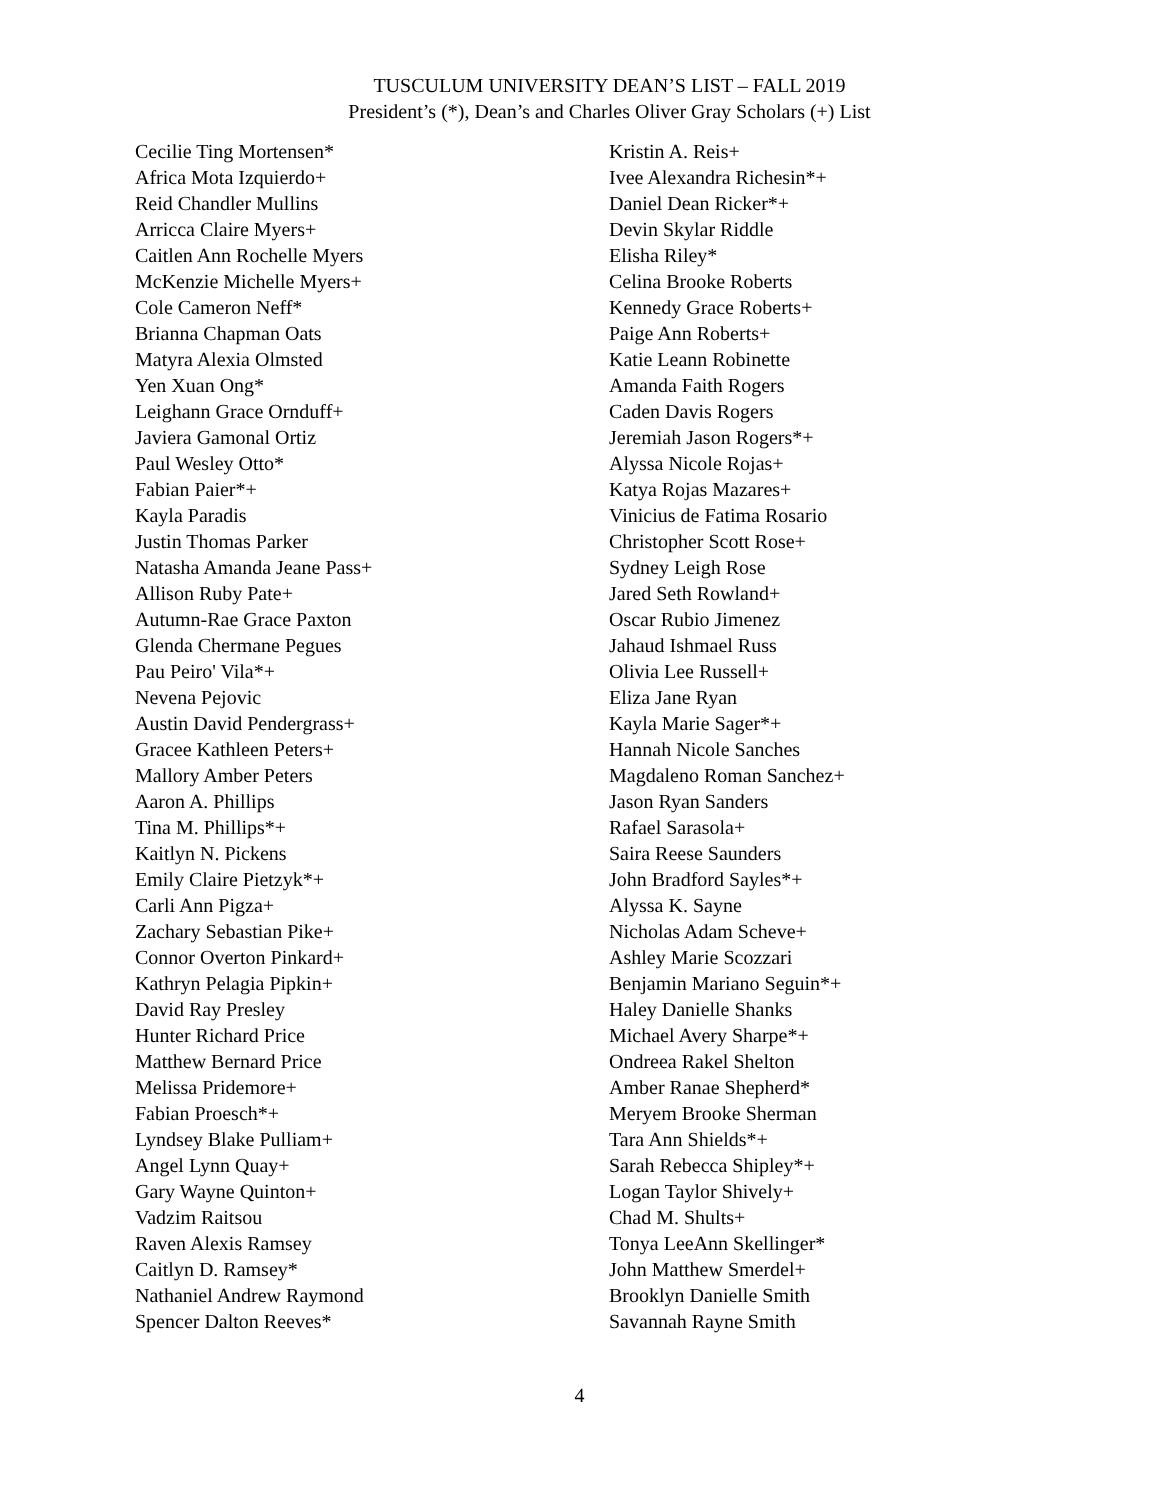TUSCULUM UNIVERSITY DEAN’S LIST – FALL 2019
President’s (*), Dean’s and Charles Oliver Gray Scholars (+) List
Cecilie Ting Mortensen*
Africa Mota Izquierdo+
Reid Chandler Mullins
Arricca Claire Myers+
Caitlen Ann Rochelle Myers
McKenzie Michelle Myers+
Cole Cameron Neff*
Brianna Chapman Oats
Matyra Alexia Olmsted
Yen Xuan Ong*
Leighann Grace Ornduff+
Javiera Gamonal Ortiz
Paul Wesley Otto*
Fabian Paier*+
Kayla Paradis
Justin Thomas Parker
Natasha Amanda Jeane Pass+
Allison Ruby Pate+
Autumn-Rae Grace Paxton
Glenda Chermane Pegues
Pau Peiro' Vila*+
Nevena Pejovic
Austin David Pendergrass+
Gracee Kathleen Peters+
Mallory Amber Peters
Aaron A. Phillips
Tina M. Phillips*+
Kaitlyn N. Pickens
Emily Claire Pietzyk*+
Carli Ann Pigza+
Zachary Sebastian Pike+
Connor Overton Pinkard+
Kathryn Pelagia Pipkin+
David Ray Presley
Hunter Richard Price
Matthew Bernard Price
Melissa Pridemore+
Fabian Proesch*+
Lyndsey Blake Pulliam+
Angel Lynn Quay+
Gary Wayne Quinton+
Vadzim Raitsou
Raven Alexis Ramsey
Caitlyn D. Ramsey*
Nathaniel Andrew Raymond
Spencer Dalton Reeves*
Kristin A. Reis+
Ivee Alexandra Richesin*+
Daniel Dean Ricker*+
Devin Skylar Riddle
Elisha Riley*
Celina Brooke Roberts
Kennedy Grace Roberts+
Paige Ann Roberts+
Katie Leann Robinette
Amanda Faith Rogers
Caden Davis Rogers
Jeremiah Jason Rogers*+
Alyssa Nicole Rojas+
Katya Rojas Mazares+
Vinicius de Fatima Rosario
Christopher Scott Rose+
Sydney Leigh Rose
Jared Seth Rowland+
Oscar Rubio Jimenez
Jahaud Ishmael Russ
Olivia Lee Russell+
Eliza Jane Ryan
Kayla Marie Sager*+
Hannah Nicole Sanches
Magdaleno Roman Sanchez+
Jason Ryan Sanders
Rafael Sarasola+
Saira Reese Saunders
John Bradford Sayles*+
Alyssa K. Sayne
Nicholas Adam Scheve+
Ashley Marie Scozzari
Benjamin Mariano Seguin*+
Haley Danielle Shanks
Michael Avery Sharpe*+
Ondreea Rakel Shelton
Amber Ranae Shepherd*
Meryem Brooke Sherman
Tara Ann Shields*+
Sarah Rebecca Shipley*+
Logan Taylor Shively+
Chad M. Shults+
Tonya LeeAnn Skellinger*
John Matthew Smerdel+
Brooklyn Danielle Smith
Savannah Rayne Smith
4